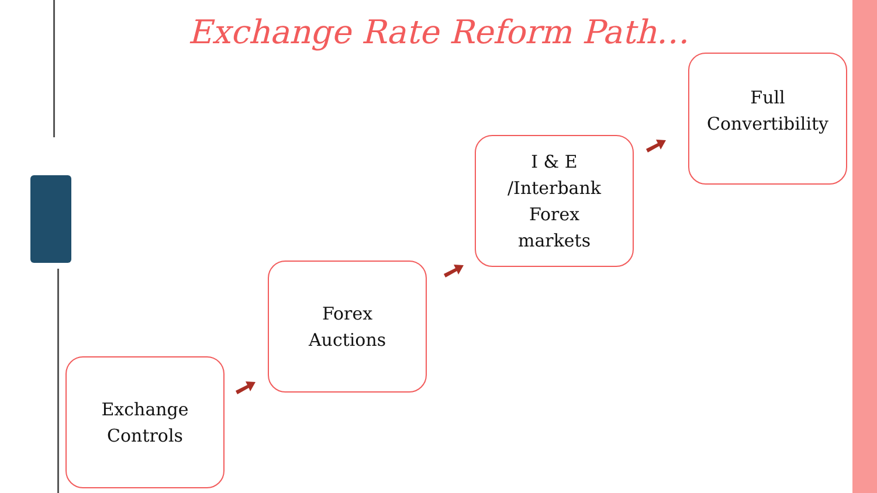Exchange Rate Reform Path…
Exchange
Controls
Forex
Auctions
I & E
/Interbank
Forex
markets
Full
Convertibility